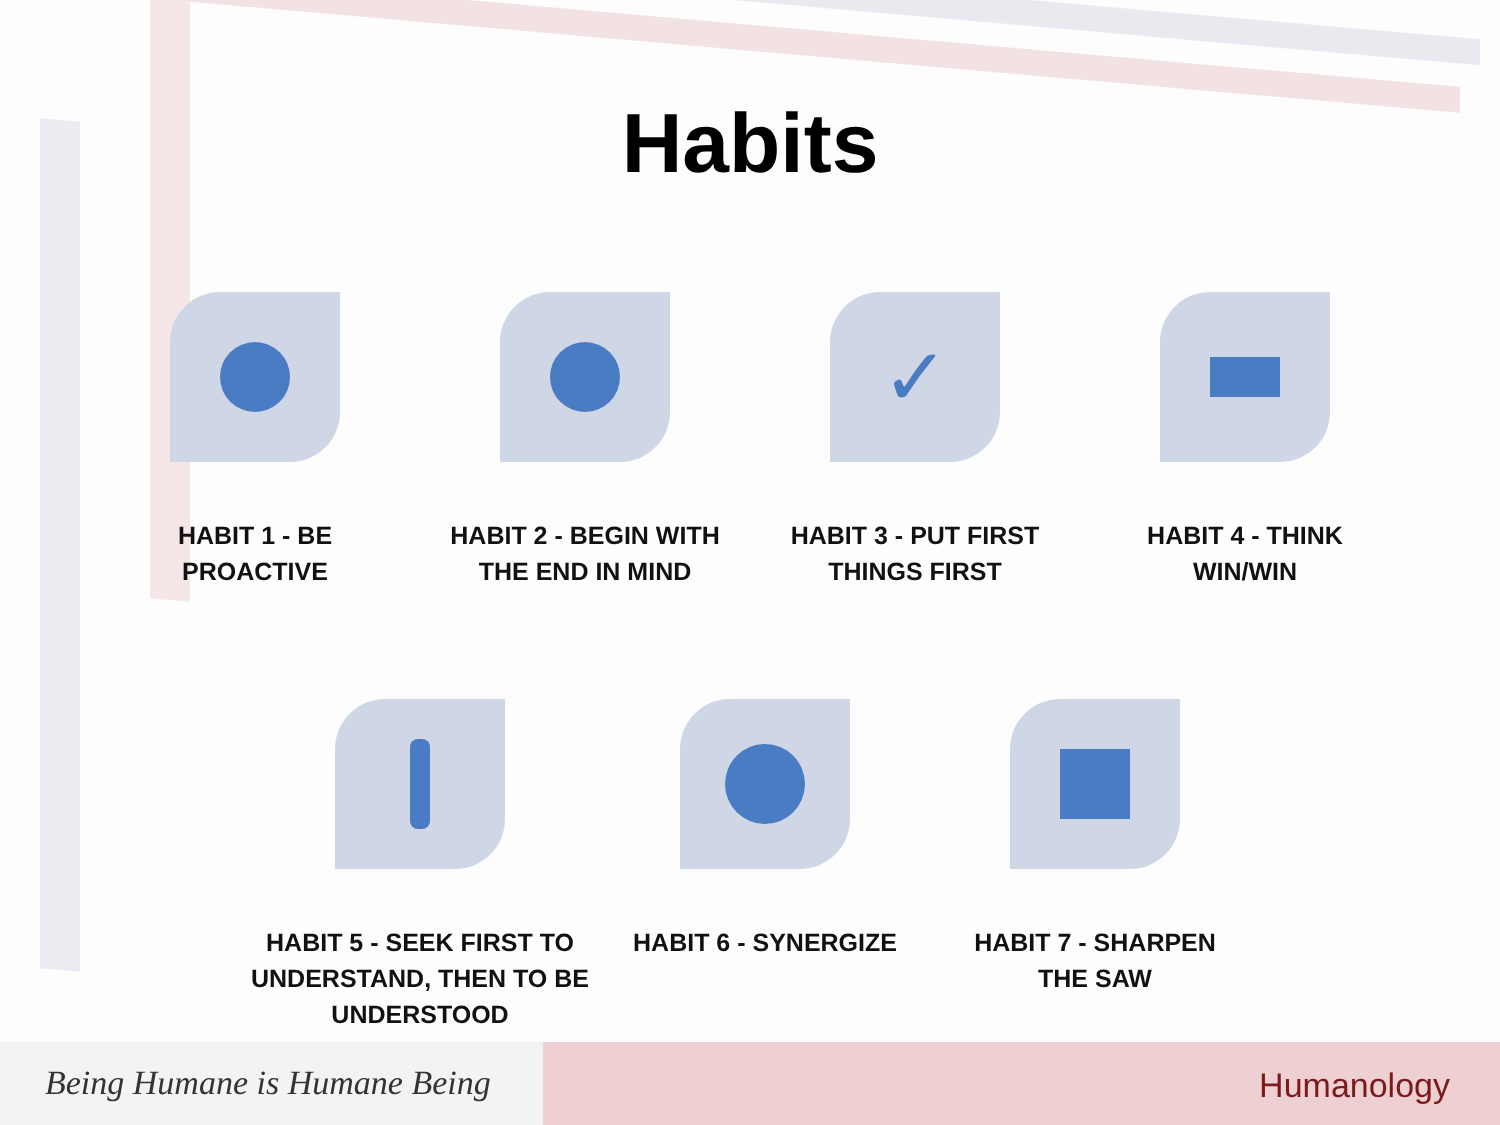Habits
HABIT 1 - BE
PROACTIVE
HABIT 2 - BEGIN WITH
THE END IN MIND
✓
HABIT 3 - PUT FIRST
THINGS FIRST
HABIT 4 - THINK
WIN/WIN
HABIT 5 - SEEK FIRST TO
UNDERSTAND, THEN TO BE
UNDERSTOOD
HABIT 6 - SYNERGIZE HABIT 7 - SHARPEN
THE SAW
Being Humane is Humane Being
Humanology